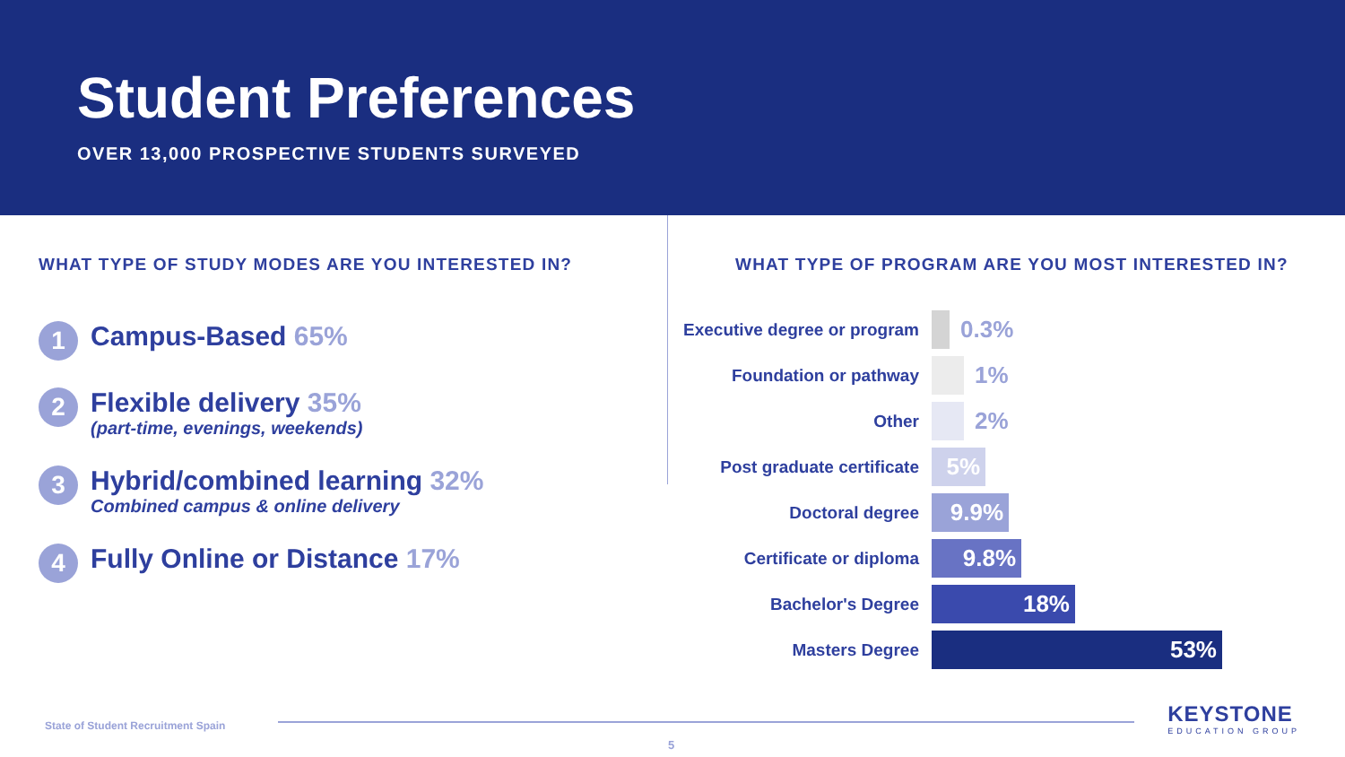Student Preferences
OVER 13,000 PROSPECTIVE STUDENTS SURVEYED
WHAT TYPE OF STUDY MODES ARE YOU INTERESTED IN?
1
Campus-Based 65%
2
Flexible delivery 35%
(part-time, evenings, weekends)
3
Hybrid/combined learning 32%
Combined campus & online delivery
4
Fully Online or Distance 17%
WHAT TYPE OF PROGRAM ARE YOU MOST INTERESTED IN?
Executive degree or program
0.3%
Foundation or pathway
1%
Other
2%
Post graduate certificate
5%
Doctoral degree
9.9%
Certificate or diploma
9.8%
Bachelor's Degree
18%
Masters Degree
53%
State of Student Recruitment Spain
5
KEYSTONE
EDUCATION GROUP